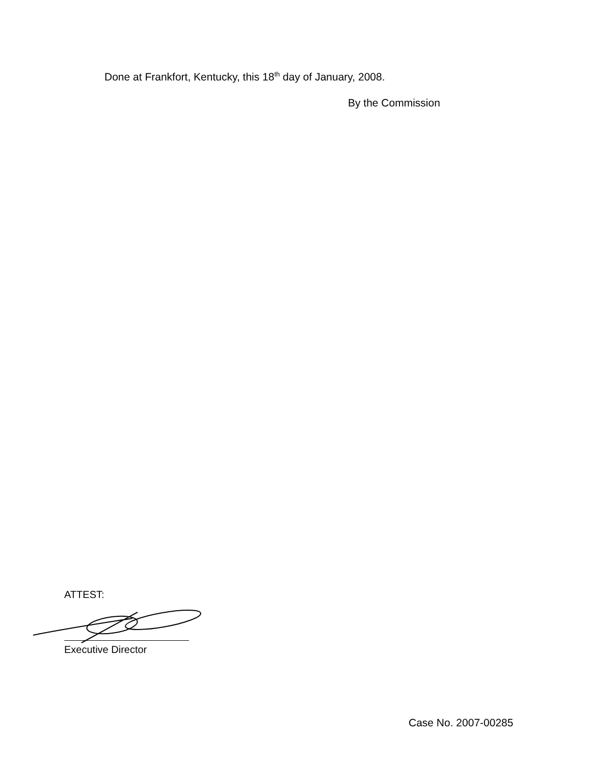Done at Frankfort, Kentucky, this 18<sup>th</sup> day of January, 2008.
By the Commission
ATTEST:
Executive Director
Case No. 2007-00285